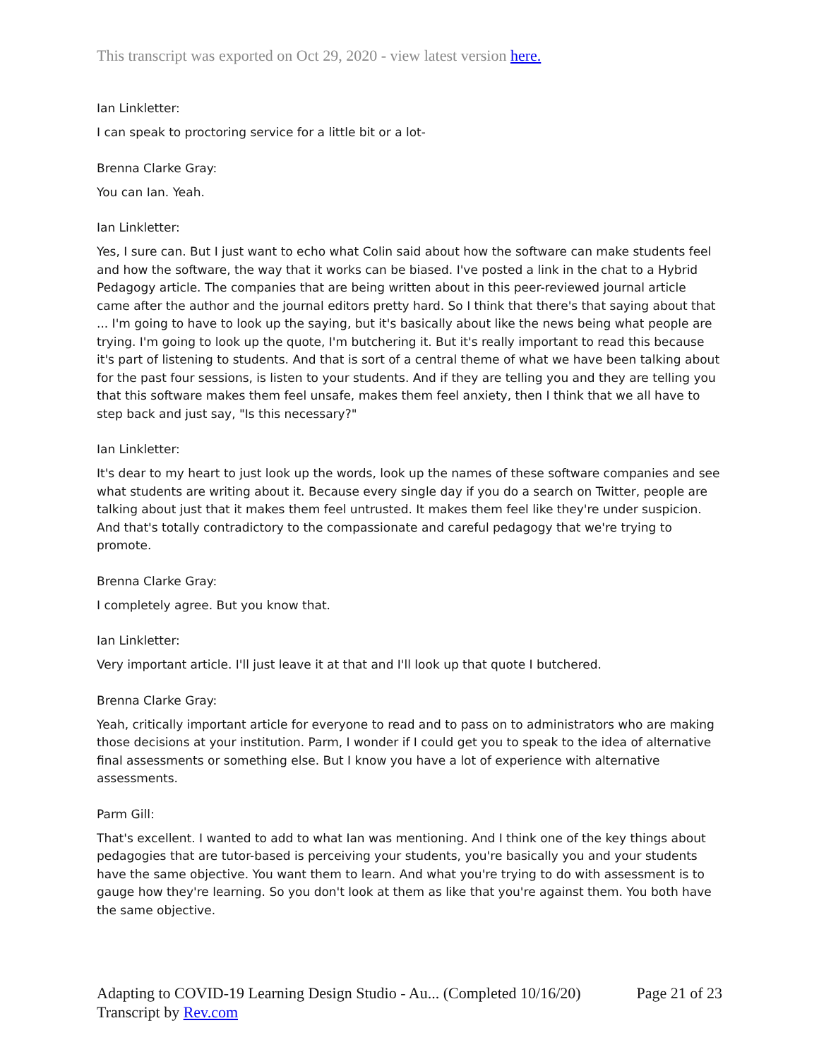This transcript was exported on Oct 29, 2020 - view latest version here.
Ian Linkletter:
I can speak to proctoring service for a little bit or a lot-
Brenna Clarke Gray:
You can Ian. Yeah.
Ian Linkletter:
Yes, I sure can. But I just want to echo what Colin said about how the software can make students feel and how the software, the way that it works can be biased. I've posted a link in the chat to a Hybrid Pedagogy article. The companies that are being written about in this peer-reviewed journal article came after the author and the journal editors pretty hard. So I think that there's that saying about that ... I'm going to have to look up the saying, but it's basically about like the news being what people are trying. I'm going to look up the quote, I'm butchering it. But it's really important to read this because it's part of listening to students. And that is sort of a central theme of what we have been talking about for the past four sessions, is listen to your students. And if they are telling you and they are telling you that this software makes them feel unsafe, makes them feel anxiety, then I think that we all have to step back and just say, "Is this necessary?"
Ian Linkletter:
It's dear to my heart to just look up the words, look up the names of these software companies and see what students are writing about it. Because every single day if you do a search on Twitter, people are talking about just that it makes them feel untrusted. It makes them feel like they're under suspicion. And that's totally contradictory to the compassionate and careful pedagogy that we're trying to promote.
Brenna Clarke Gray:
I completely agree. But you know that.
Ian Linkletter:
Very important article. I'll just leave it at that and I'll look up that quote I butchered.
Brenna Clarke Gray:
Yeah, critically important article for everyone to read and to pass on to administrators who are making those decisions at your institution. Parm, I wonder if I could get you to speak to the idea of alternative final assessments or something else. But I know you have a lot of experience with alternative assessments.
Parm Gill:
That's excellent. I wanted to add to what Ian was mentioning. And I think one of the key things about pedagogies that are tutor-based is perceiving your students, you're basically you and your students have the same objective. You want them to learn. And what you're trying to do with assessment is to gauge how they're learning. So you don't look at them as like that you're against them. You both have the same objective.
Adapting to COVID-19 Learning Design Studio - Au... (Completed 10/16/20) Page 21 of 23
Transcript by Rev.com